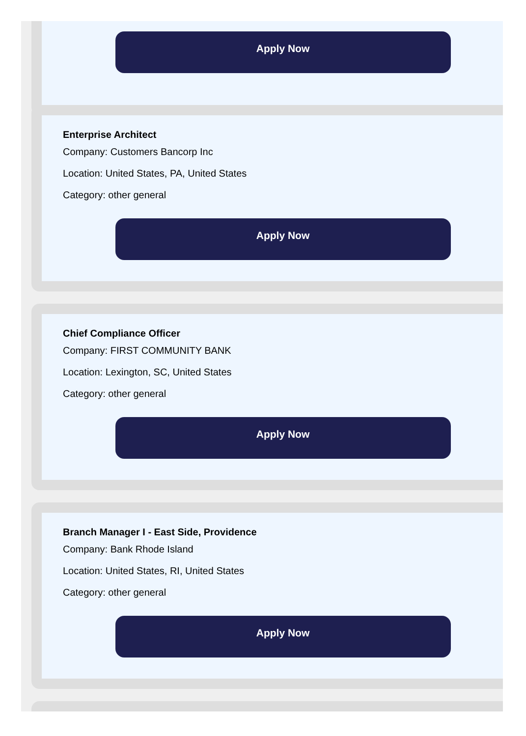Apply Now
Enterprise Architect
Company: Customers Bancorp Inc
Location: United States, PA, United States
Category: other general
Apply Now
Chief Compliance Officer
Company: FIRST COMMUNITY BANK
Location: Lexington, SC, United States
Category: other general
Apply Now
Branch Manager I - East Side, Providence
Company: Bank Rhode Island
Location: United States, RI, United States
Category: other general
Apply Now